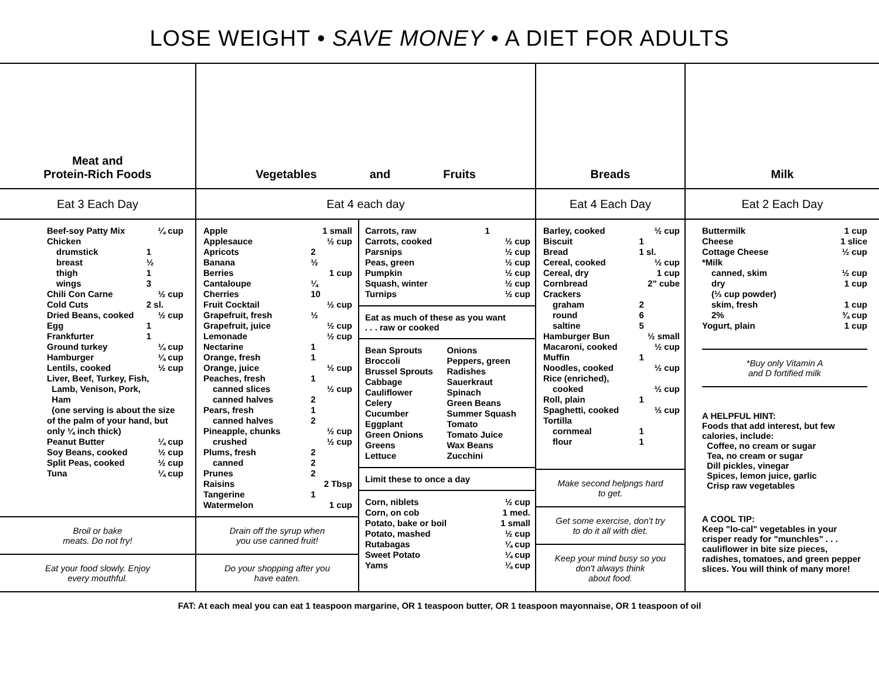LOSE WEIGHT • SAVE MONEY • A DIET FOR ADULTS
Meat and
Protein-Rich Foods
Eat 3 Each Day
| Beef-soy Patty Mix | ¼ cup |
| Chicken | |
| drumstick | 1 |
| breast | ½ |
| thigh | 1 |
| wings | 3 |
| Chili Con Carne | ½ cup |
| Cold Cuts | 2 sl. |
| Dried Beans, cooked | ½ cup |
| Egg | 1 |
| Frankfurter | 1 |
| Ground turkey | ¼ cup |
| Hamburger | ¼ cup |
| Lentils, cooked | ½ cup |
| Liver, Beef, Turkey, Fish, Lamb, Venison, Pork, Ham (one serving is about the size of the palm of your hand, but only ¼ inch thick) | |
| Peanut Butter | ¼ cup |
| Soy Beans, cooked | ½ cup |
| Split Peas, cooked | ½ cup |
| Tuna | ¼ cup |
Broil or bake
meats. Do not fry!
Eat your food slowly. Enjoy
every mouthful.
Vegetables and Fruits
Eat 4 each day
| Apple | 1 small |
| Applesauce | ½ cup |
| Apricots | 2 |
| Banana | ½ |
| Berries | 1 cup |
| Cantaloupe | ¼ |
| Cherries | 10 |
| Fruit Cocktail | ½ cup |
| Grapefruit, fresh | ½ |
| Grapefruit, juice | ½ cup |
| Lemonade | ½ cup |
| Nectarine | 1 |
| Orange, fresh | 1 |
| Orange, juice | ½ cup |
| Peaches, fresh | 1 |
| canned slices | ½ cup |
| canned halves | 2 |
| Pears, fresh | 1 |
| canned halves | 2 |
| Pineapple, chunks | ½ cup |
| crushed | ½ cup |
| Plums, fresh | 2 |
| canned | 2 |
| Prunes | 2 |
| Raisins | 2 Tbsp |
| Tangerine | 1 |
| Watermelon | 1 cup |
Drain off the syrup when
you use canned fruit!
Do your shopping after you
have eaten.
| Carrots, raw | 1 |
| Carrots, cooked | ½ cup |
| Parsnips | ½ cup |
| Peas, green | ½ cup |
| Pumpkin | ½ cup |
| Squash, winter | ½ cup |
| Turnips | ½ cup |
Eat as much of these as you want
. . . raw or cooked
| Bean Sprouts | Onions |
| Broccoli | Peppers, green |
| Brussel Sprouts | Radishes |
| Cabbage | Sauerkraut |
| Cauliflower | Spinach |
| Celery | Green Beans |
| Cucumber | Summer Squash |
| Eggplant | Tomato |
| Green Onions | Tomato Juice |
| Greens | Wax Beans |
| Lettuce | Zucchini |
Limit these to once a day
| Corn, niblets | ½ cup |
| Corn, on cob | 1 med. |
| Potato, bake or boil | 1 small |
| Potato, mashed | ½ cup |
| Rutabagas | ¼ cup |
| Sweet Potato | ¼ cup |
| Yams | ¼ cup |
Breads
Eat 4 Each Day
| Barley, cooked | ½ cup |
| Biscuit | 1 |
| Bread | 1 sl. |
| Cereal, cooked | ½ cup |
| Cereal, dry | 1 cup |
| Cornbread | 2" cube |
| Crackers | |
| graham | 2 |
| round | 6 |
| saltine | 5 |
| Hamburger Bun | ½ small |
| Macaroni, cooked | ½ cup |
| Muffin | 1 |
| Noodles, cooked | ½ cup |
| Rice (enriched), | |
| cooked | ½ cup |
| Roll, plain | 1 |
| Spaghetti, cooked | ½ cup |
| Tortilla | |
| cornmeal | 1 |
| flour | 1 |
Make second helpngs hard
to get.
Get some exercise, don't try
to do it all with diet.
Keep your mind busy so you
don't always think
about food.
Milk
Eat 2 Each Day
| Buttermilk | 1 cup |
| Cheese | 1 slice |
| Cottage Cheese | ½ cup |
| *Milk | |
| canned, skim | ½ cup |
| dry | 1 cup |
| (⅓ cup powder) | |
| skim, fresh | 1 cup |
| 2% | ¾ cup |
| Yogurt, plain | 1 cup |
*Buy only Vitamin A
and D fortified milk
A HELPFUL HINT:
Foods that add interest, but few calories, include:
Coffee, no cream or sugar
Tea, no cream or sugar
Dill pickles, vinegar
Spices, lemon juice, garlic
Crisp raw vegetables
A COOL TIP:
Keep "lo-cal" vegetables in your crisper ready for "munchles" . . . cauliflower in bite size pieces, radishes, tomatoes, and green pepper slices. You will think of many more!
FAT: At each meal you can eat 1 teaspoon margarine, OR 1 teaspoon butter, OR 1 teaspoon mayonnaise, OR 1 teaspoon of oil